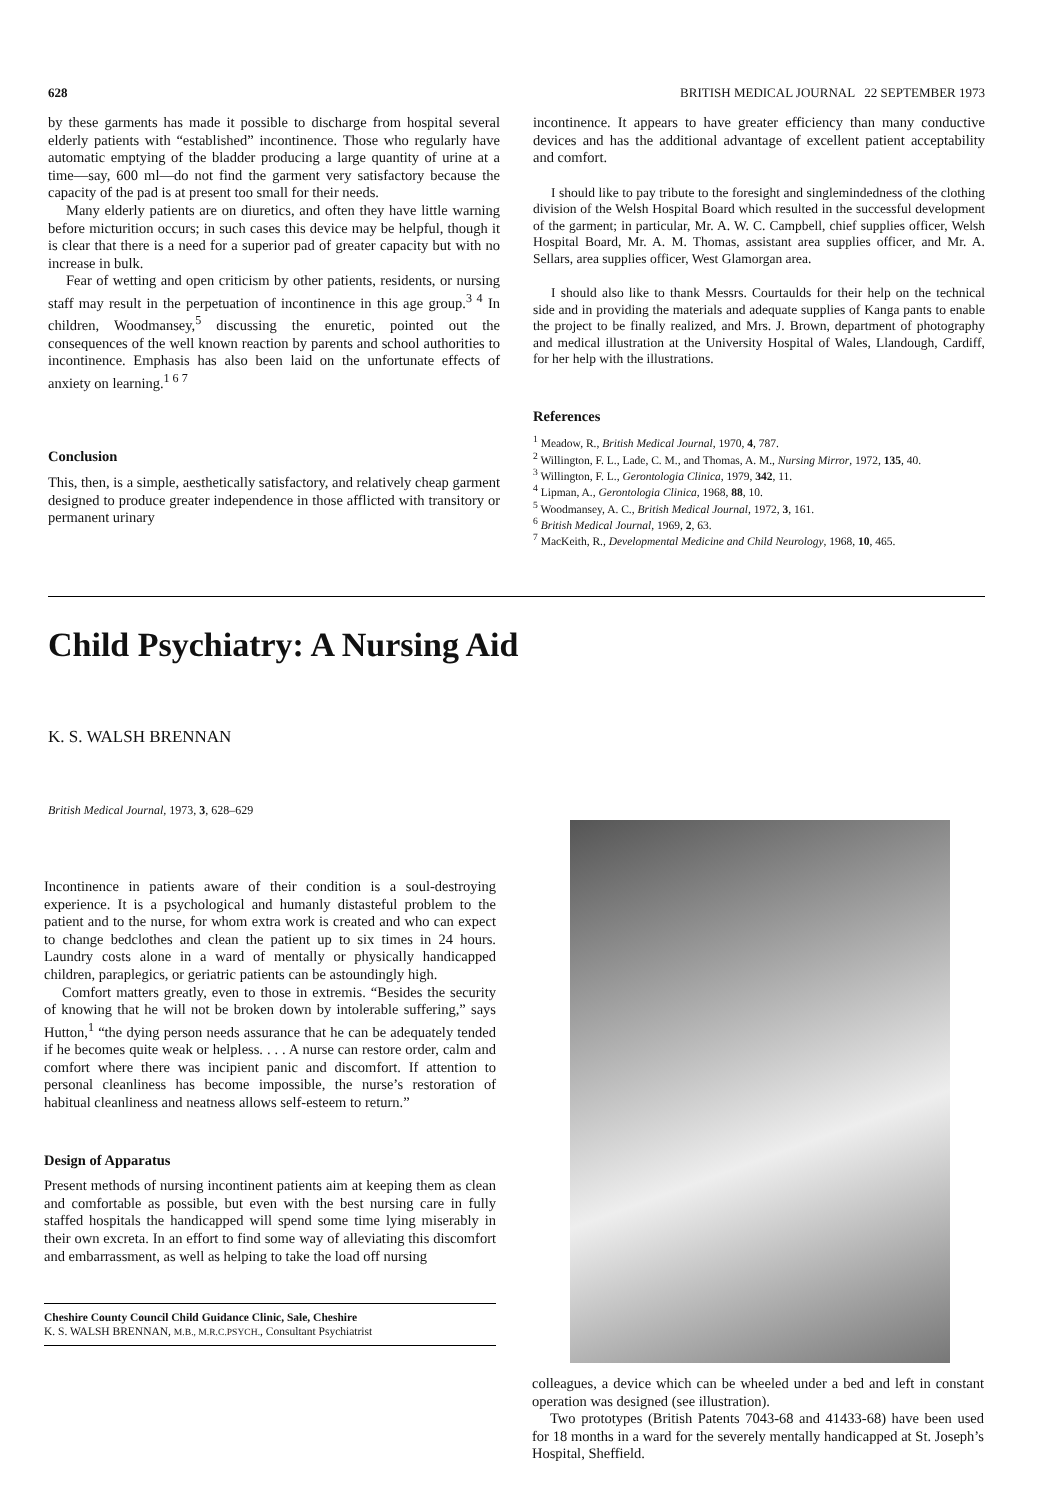628 BRITISH MEDICAL JOURNAL 22 SEPTEMBER 1973
by these garments has made it possible to discharge from hospital several elderly patients with “established” incontinence. Those who regularly have automatic emptying of the bladder producing a large quantity of urine at a time—say, 600 ml—do not find the garment very satisfactory because the capacity of the pad is at present too small for their needs.
Many elderly patients are on diuretics, and often they have little warning before micturition occurs; in such cases this device may be helpful, though it is clear that there is a need for a superior pad of greater capacity but with no increase in bulk.
Fear of wetting and open criticism by other patients, residents, or nursing staff may result in the perpetuation of incontinence in this age group.<sup>3 4</sup> In children, Woodmansey,<sup>5</sup> discussing the enuretic, pointed out the consequences of the well known reaction by parents and school authorities to incontinence. Emphasis has also been laid on the unfortunate effects of anxiety on learning.<sup>1 6 7</sup>
Conclusion
This, then, is a simple, aesthetically satisfactory, and relatively cheap garment designed to produce greater independence in those afflicted with transitory or permanent urinary
incontinence. It appears to have greater efficiency than many conductive devices and has the additional advantage of excellent patient acceptability and comfort.
I should like to pay tribute to the foresight and singlemindedness of the clothing division of the Welsh Hospital Board which resulted in the successful development of the garment; in particular, Mr. A. W. C. Campbell, chief supplies officer, Welsh Hospital Board, Mr. A. M. Thomas, assistant area supplies officer, and Mr. A. Sellars, area supplies officer, West Glamorgan area.
I should also like to thank Messrs. Courtaulds for their help on the technical side and in providing the materials and adequate supplies of Kanga pants to enable the project to be finally realized, and Mrs. J. Brown, department of photography and medical illustration at the University Hospital of Wales, Llandough, Cardiff, for her help with the illustrations.
References
<sup>1</sup> Meadow, R., British Medical Journal, 1970, 4, 787.
<sup>2</sup> Willington, F. L., Lade, C. M., and Thomas, A. M., Nursing Mirror, 1972, 135, 40.
<sup>3</sup> Willington, F. L., Gerontologia Clinica, 1979, 342, 11.
<sup>4</sup> Lipman, A., Gerontologia Clinica, 1968, 88, 10.
<sup>5</sup> Woodmansey, A. C., British Medical Journal, 1972, 3, 161.
<sup>6</sup> British Medical Journal, 1969, 2, 63.
<sup>7</sup> MacKeith, R., Developmental Medicine and Child Neurology, 1968, 10, 465.
Child Psychiatry: A Nursing Aid
K. S. WALSH BRENNAN
British Medical Journal, 1973, 3, 628–629
Incontinence in patients aware of their condition is a soul-destroying experience. It is a psychological and humanly distasteful problem to the patient and to the nurse, for whom extra work is created and who can expect to change bedclothes and clean the patient up to six times in 24 hours. Laundry costs alone in a ward of mentally or physically handicapped children, paraplegics, or geriatric patients can be astoundingly high.
Comfort matters greatly, even to those in extremis. “Besides the security of knowing that he will not be broken down by intolerable suffering,” says Hutton,<sup>1</sup> “the dying person needs assurance that he can be adequately tended if he becomes quite weak or helpless. . . . A nurse can restore order, calm and comfort where there was incipient panic and discomfort. If attention to personal cleanliness has become impossible, the nurse’s restoration of habitual cleanliness and neatness allows self-esteem to return.”
Design of Apparatus
Present methods of nursing incontinent patients aim at keeping them as clean and comfortable as possible, but even with the best nursing care in fully staffed hospitals the handicapped will spend some time lying miserably in their own excreta. In an effort to find some way of alleviating this discomfort and embarrassment, as well as helping to take the load off nursing
Cheshire County Council Child Guidance Clinic, Sale, Cheshire
K. S. WALSH BRENNAN, M.B., M.R.C.PSYCH., Consultant Psychiatrist
colleagues, a device which can be wheeled under a bed and left in constant operation was designed (see illustration).
Two prototypes (British Patents 7043-68 and 41433-68) have been used for 18 months in a ward for the severely mentally handicapped at St. Joseph’s Hospital, Sheffield.